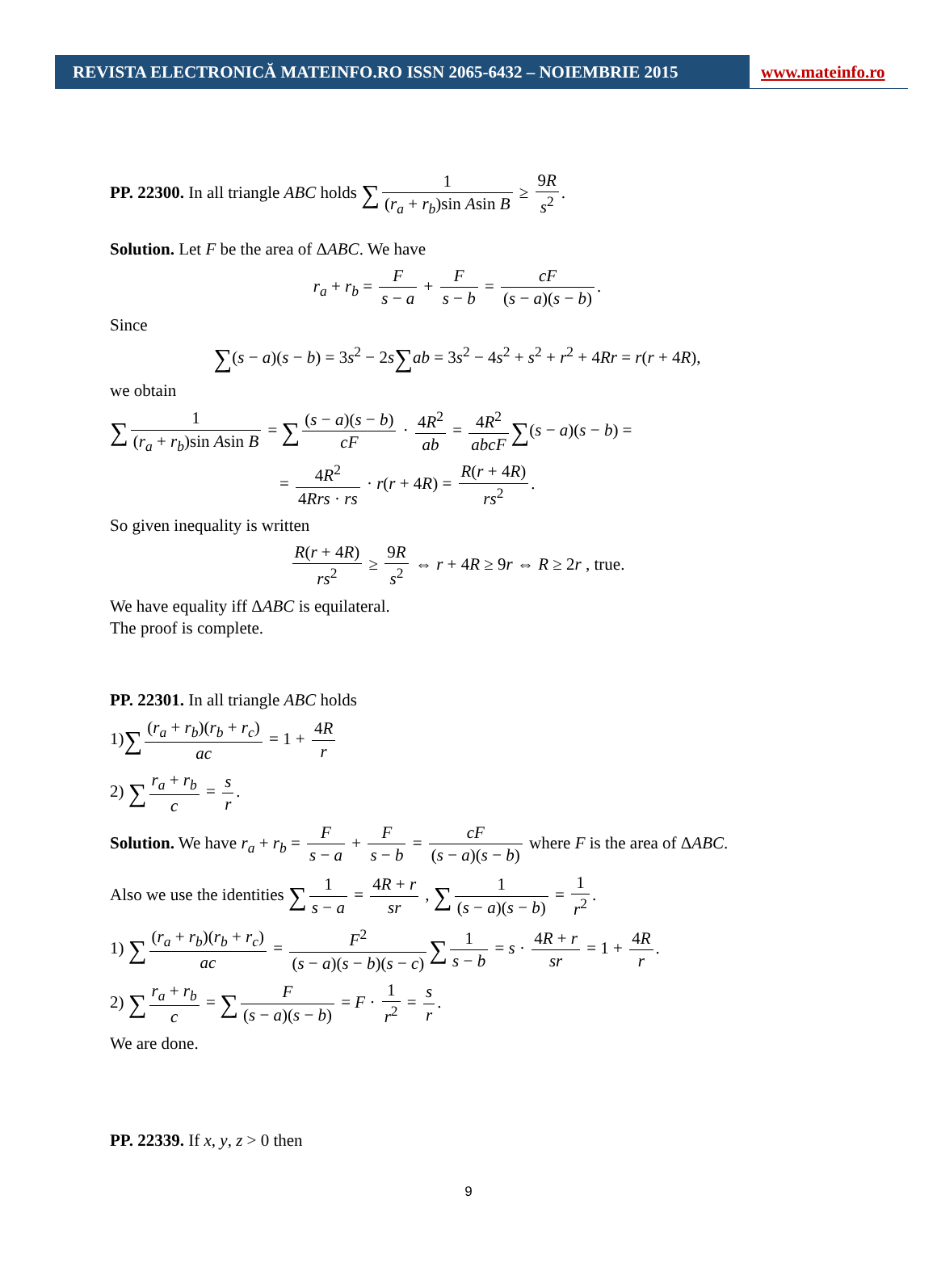REVISTA ELECTRONICĂ MATEINFO.RO ISSN 2065-6432 – NOIEMBRIE 2015 www.mateinfo.ro
PP. 22300. In all triangle ABC holds ∑ 1 (r<sub>a</sub> + r<sub>b</sub>)sin Asin B ≥ 9R s<sup>2</sup>.
Solution. Let F be the area of ΔABC. We have
r<sub>a</sub> + r<sub>b</sub> = F s − a + F s − b = cF (s − a)(s − b).
Since
∑(s − a)(s − b) = 3s<sup>2</sup> − 2s∑ab = 3s<sup>2</sup> − 4s<sup>2</sup> + s<sup>2</sup> + r<sup>2</sup> + 4Rr = r(r + 4R),
we obtain
∑ 1 (r<sub>a</sub> + r<sub>b</sub>)sin Asin B = ∑ (s − a)(s − b) cF · 4R<sup>2</sup> ab = 4R<sup>2</sup> abcF ∑(s − a)(s − b) =
= 4R<sup>2</sup> 4Rrs · rs · r(r + 4R) = R(r + 4R) rs<sup>2</sup>.
So given inequality is written
R(r + 4R) rs<sup>2</sup> ≥ 9R s<sup>2</sup> ⇔ r + 4R ≥ 9r ⇔ R ≥ 2r , true.
We have equality iff ΔABC is equilateral.
The proof is complete.
PP. 22301. In all triangle ABC holds
1)∑ (r<sub>a</sub> + r<sub>b</sub>)(r<sub>b</sub> + r<sub>c</sub>) ac = 1 + 4R r
2) ∑ r<sub>a</sub> + r<sub>b</sub> c = s r.
Solution. We have r<sub>a</sub> + r<sub>b</sub> = F s − a + F s − b = cF (s − a)(s − b) where F is the area of ΔABC.
Also we use the identities ∑ 1 s − a = 4R + r sr , ∑ 1 (s − a)(s − b) = 1 r<sup>2</sup>.
1) ∑ (r<sub>a</sub> + r<sub>b</sub>)(r<sub>b</sub> + r<sub>c</sub>) ac = F<sup>2</sup> (s − a)(s − b)(s − c) ∑ 1 s − b = s · 4R + r sr = 1 + 4R r.
2) ∑ r<sub>a</sub> + r<sub>b</sub> c = ∑ F (s − a)(s − b) = F · 1 r<sup>2</sup> = s r.
We are done.
PP. 22339. If x, y, z > 0 then
9